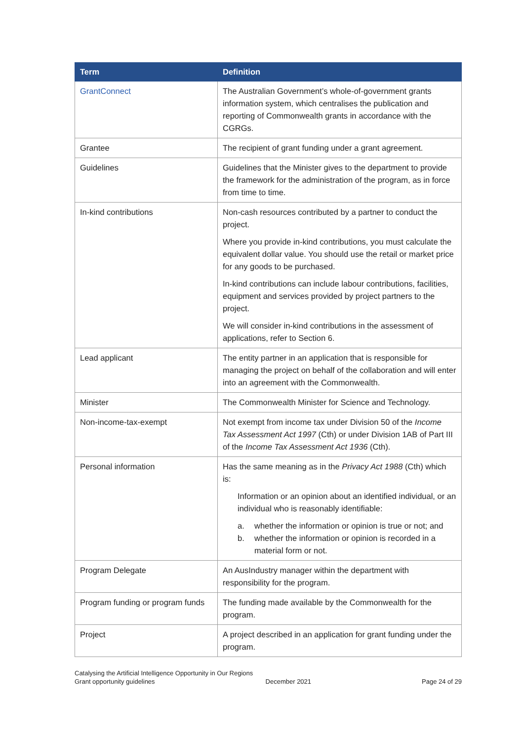| Term | Definition |
| --- | --- |
| GrantConnect | The Australian Government’s whole-of-government grants information system, which centralises the publication and reporting of Commonwealth grants in accordance with the CGRGs. |
| Grantee | The recipient of grant funding under a grant agreement. |
| Guidelines | Guidelines that the Minister gives to the department to provide the framework for the administration of the program, as in force from time to time. |
| In-kind contributions | Non-cash resources contributed by a partner to conduct the project. Where you provide in-kind contributions, you must calculate the equivalent dollar value. You should use the retail or market price for any goods to be purchased. In-kind contributions can include labour contributions, facilities, equipment and services provided by project partners to the project. We will consider in-kind contributions in the assessment of applications, refer to Section 6. |
| Lead applicant | The entity partner in an application that is responsible for managing the project on behalf of the collaboration and will enter into an agreement with the Commonwealth. |
| Minister | The Commonwealth Minister for Science and Technology. |
| Non-income-tax-exempt | Not exempt from income tax under Division 50 of the Income Tax Assessment Act 1997 (Cth) or under Division 1AB of Part III of the Income Tax Assessment Act 1936 (Cth). |
| Personal information | Has the same meaning as in the Privacy Act 1988 (Cth) which is: Information or an opinion about an identified individual, or an individual who is reasonably identifiable: a. whether the information or opinion is true or not; and b. whether the information or opinion is recorded in a material form or not. |
| Program Delegate | An AusIndustry manager within the department with responsibility for the program. |
| Program funding or program funds | The funding made available by the Commonwealth for the program. |
| Project | A project described in an application for grant funding under the program. |
Catalysing the Artificial Intelligence Opportunity in Our Regions
Grant opportunity guidelines December 2021 Page 24 of 29